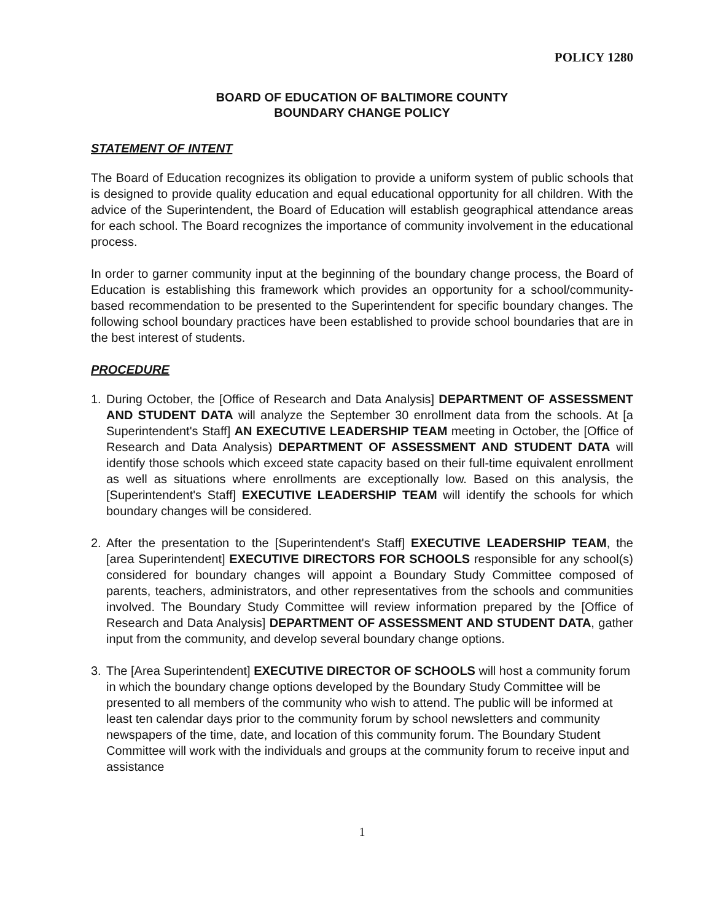POLICY 1280
BOARD OF EDUCATION OF BALTIMORE COUNTY
BOUNDARY CHANGE POLICY
STATEMENT OF INTENT
The Board of Education recognizes its obligation to provide a uniform system of public schools that is designed to provide quality education and equal educational opportunity for all children. With the advice of the Superintendent, the Board of Education will establish geographical attendance areas for each school. The Board recognizes the importance of community involvement in the educational process.
In order to garner community input at the beginning of the boundary change process, the Board of Education is establishing this framework which provides an opportunity for a school/community-based recommendation to be presented to the Superintendent for specific boundary changes. The following school boundary practices have been established to provide school boundaries that are in the best interest of students.
PROCEDURE
1. During October, the [Office of Research and Data Analysis] DEPARTMENT OF ASSESSMENT AND STUDENT DATA will analyze the September 30 enrollment data from the schools. At [a Superintendent's Staff] AN EXECUTIVE LEADERSHIP TEAM meeting in October, the [Office of Research and Data Analysis) DEPARTMENT OF ASSESSMENT AND STUDENT DATA will identify those schools which exceed state capacity based on their full-time equivalent enrollment as well as situations where enrollments are exceptionally low. Based on this analysis, the [Superintendent's Staff] EXECUTIVE LEADERSHIP TEAM will identify the schools for which boundary changes will be considered.
2. After the presentation to the [Superintendent's Staff] EXECUTIVE LEADERSHIP TEAM, the [area Superintendent] EXECUTIVE DIRECTORS FOR SCHOOLS responsible for any school(s) considered for boundary changes will appoint a Boundary Study Committee composed of parents, teachers, administrators, and other representatives from the schools and communities involved. The Boundary Study Committee will review information prepared by the [Office of Research and Data Analysis] DEPARTMENT OF ASSESSMENT AND STUDENT DATA, gather input from the community, and develop several boundary change options.
3. The [Area Superintendent] EXECUTIVE DIRECTOR OF SCHOOLS will host a community forum in which the boundary change options developed by the Boundary Study Committee will be presented to all members of the community who wish to attend. The public will be informed at least ten calendar days prior to the community forum by school newsletters and community newspapers of the time, date, and location of this community forum. The Boundary Student Committee will work with the individuals and groups at the community forum to receive input and assistance
1